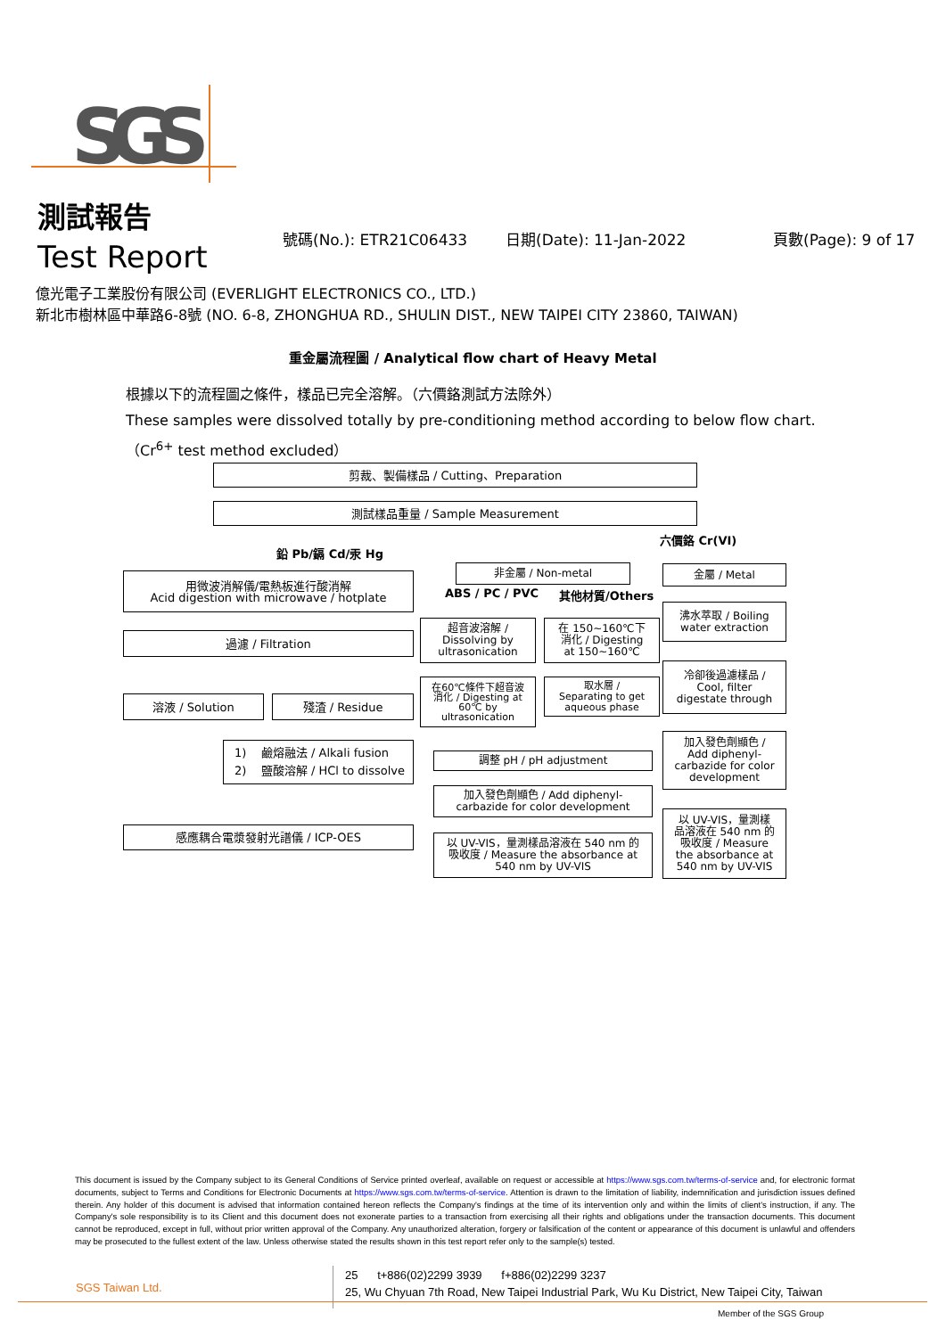SGS
測試報告
Test Report
號碼(No.): ETR21C06433 日期(Date): 11-Jan-2022 頁數(Page): 9 of 17
億光電子工業股份有限公司 (EVERLIGHT ELECTRONICS CO., LTD.)
新北市樹林區中華路6-8號 (NO. 6-8, ZHONGHUA RD., SHULIN DIST., NEW TAIPEI CITY 23860, TAIWAN)
重金屬流程圖 / Analytical flow chart of Heavy Metal
根據以下的流程圖之條件，樣品已完全溶解。（六價鉻測試方法除外）
These samples were dissolved totally by pre-conditioning method according to below flow chart.
（Cr<sup>6+</sup> test method excluded）
剪裁、製備樣品 / Cutting、Preparation
測試樣品重量 / Sample Measurement
鉛 Pb/鎘 Cd/汞 Hg
六價鉻 Cr(VI)
用微波消解儀/電熱板進行酸消解
Acid digestion with microwave / hotplate
非金屬 / Non-metal
ABS / PC / PVC 其他材質/Others
金屬 / Metal
過濾 / Filtration
超音波溶解 /
Dissolving by
ultrasonication
在 150~160℃下
消化 / Digesting
at 150~160℃
沸水萃取 / Boiling
water extraction
冷卻後過濾樣品 /
Cool, filter
digestate through
溶液 / Solution 殘渣 / Residue
在60℃條件下超音波
消化 / Digesting at
60℃ by
ultrasonication
取水層 /
Separating to get
aqueous phase
1) 鹼熔融法 / Alkali fusion
2) 鹽酸溶解 / HCl to dissolve
加入發色劑顯色 /
Add diphenyl-
carbazide for color
development
調整 pH / pH adjustment
加入發色劑顯色 / Add diphenyl-
carbazide for color development
感應耦合電漿發射光譜儀 / ICP-OES
以 UV-VIS，量測樣品溶液在 540 nm 的
吸收度 / Measure the absorbance at
540 nm by UV-VIS
以 UV-VIS，量測樣
品溶液在 540 nm 的
吸收度 / Measure
the absorbance at
540 nm by UV-VIS
This document is issued by the Company subject to its General Conditions of Service printed overleaf, available on request or accessible at https://www.sgs.com.tw/terms-of-service and, for electronic format documents, subject to Terms and Conditions for Electronic Documents at https://www.sgs.com.tw/terms-of-service. Attention is drawn to the limitation of liability, indemnification and jurisdiction issues defined therein. Any holder of this document is advised that information contained hereon reflects the Company's findings at the time of its intervention only and within the limits of client's instruction, if any. The Company's sole responsibility is to its Client and this document does not exonerate parties to a transaction from exercising all their rights and obligations under the transaction documents. This document cannot be reproduced, except in full, without prior written approval of the Company. Any unauthorized alteration, forgery or falsification of the content or appearance of this document is unlawful and offenders may be prosecuted to the fullest extent of the law. Unless otherwise stated the results shown in this test report refer only to the sample(s) tested.
SGS Taiwan Ltd.
25 t+886(02)2299 3939 f+886(02)2299 3237
25, Wu Chyuan 7th Road, New Taipei Industrial Park, Wu Ku District, New Taipei City, Taiwan
Member of the SGS Group